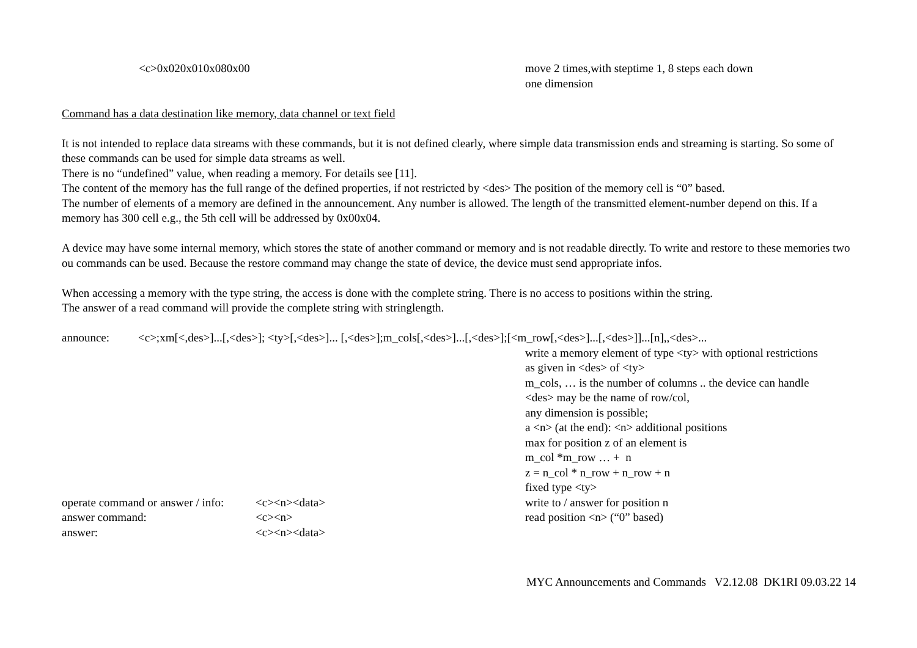<c>0x020x010x080x00 move 2 times,with steptime 1, 8 steps each down
one dimension
Command has a data destination like memory, data channel or text field
It is not intended to replace data streams with these commands, but it is not defined clearly, where simple data transmission ends and streaming is starting. So some of these commands can be used for simple data streams as well.
There is no “undefined” value, when reading a memory. For details see [11].
The content of the memory has the full range of the defined properties, if not restricted by <des> The position of the memory cell is “0” based.
The number of elements of a memory are defined in the announcement. Any number is allowed. The length of the transmitted element-number depend on this. If a memory has 300 cell e.g., the 5th cell will be addressed by 0x00x04.
A device may have some internal memory, which stores the state of another command or memory and is not readable directly. To write and restore to these memories two ou commands can be used. Because the restore command may change the state of device, the device must send appropriate infos.
When accessing a memory with the type string, the access is done with the complete string. There is no access to positions within the string.
The answer of a read command will provide the complete string with stringlength.
announce: <c>;xm[<,des>]...[,<des>]; <ty>[,<des>]... [,<des>];m_cols[,<des>]...[,<des>];[<m_row[,<des>]...[,<des>]]...[n],,<des>...
write a memory element of type <ty> with optional restrictions
as given in <des> of <ty>
m_cols, … is the number of columns .. the device can handle
<des> may be the name of row/col,
any dimension is possible;
a <n> (at the end): <n> additional positions
max for position z of an element is
m_col *m_row … + n
z = n_col * n_row + n_row + n
fixed type <ty>
operate command or answer / info:
<c><n><data> write to / answer for position n
answer command: <c><n> read position <n> (“0” based)
answer: <c><n><data>
MYC Announcements and Commands V2.12.08 DK1RI 09.03.22 14